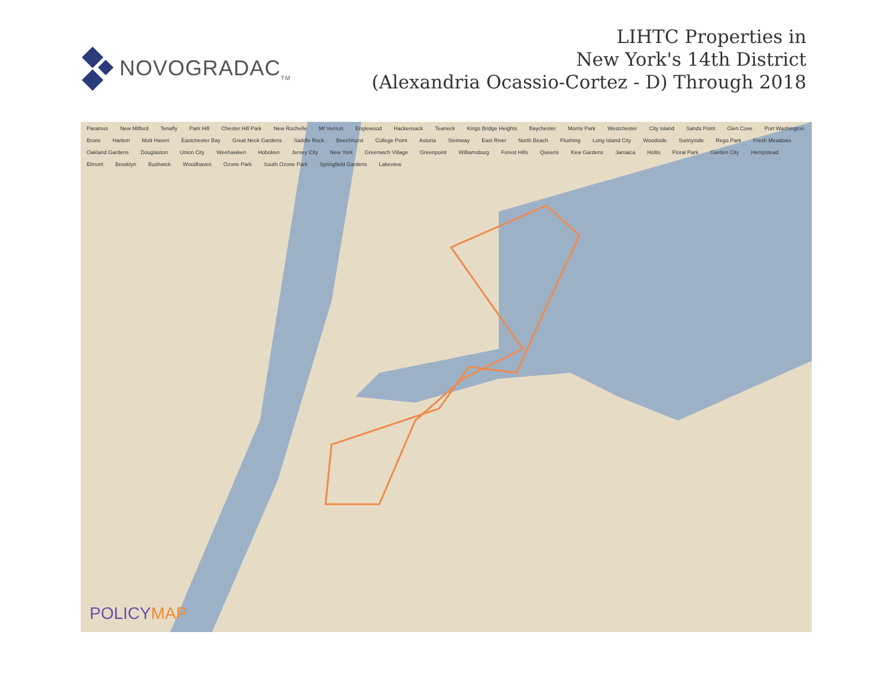NOVOGRADAC<sub>TM</sub>
LIHTC Properties in
New York's 14th District
(Alexandria Ocassio-Cortez - D) Through 2018
Paramus New Milford Tenafly Park Hill Chester Hill Park New Rochelle Mt Vernon Englewood Hackensack Teaneck Kings Bridge Heights Baychester Morris Park Westchester City Island Sands Point Glen Cove Port Washington Bronx Harlem Mott Haven Eastchester Bay Great Neck Gardens Saddle Rock Beechhurst College Point Astoria Steinway East River North Beach Flushing Long Island City Woodside Sunnyside Rego Park Fresh Meadows Oakland Gardens Douglaston Union City Weehawken Hoboken Jersey City New York Greenwich Village Greenpoint Williamsburg Forest Hills Queens Kew Gardens Jamaica Hollis Floral Park Garden City Hempstead Elmont Brooklyn Bushwick Woodhaven Ozone Park South Ozone Park Springfield Gardens Lakeview
POLICYMAP